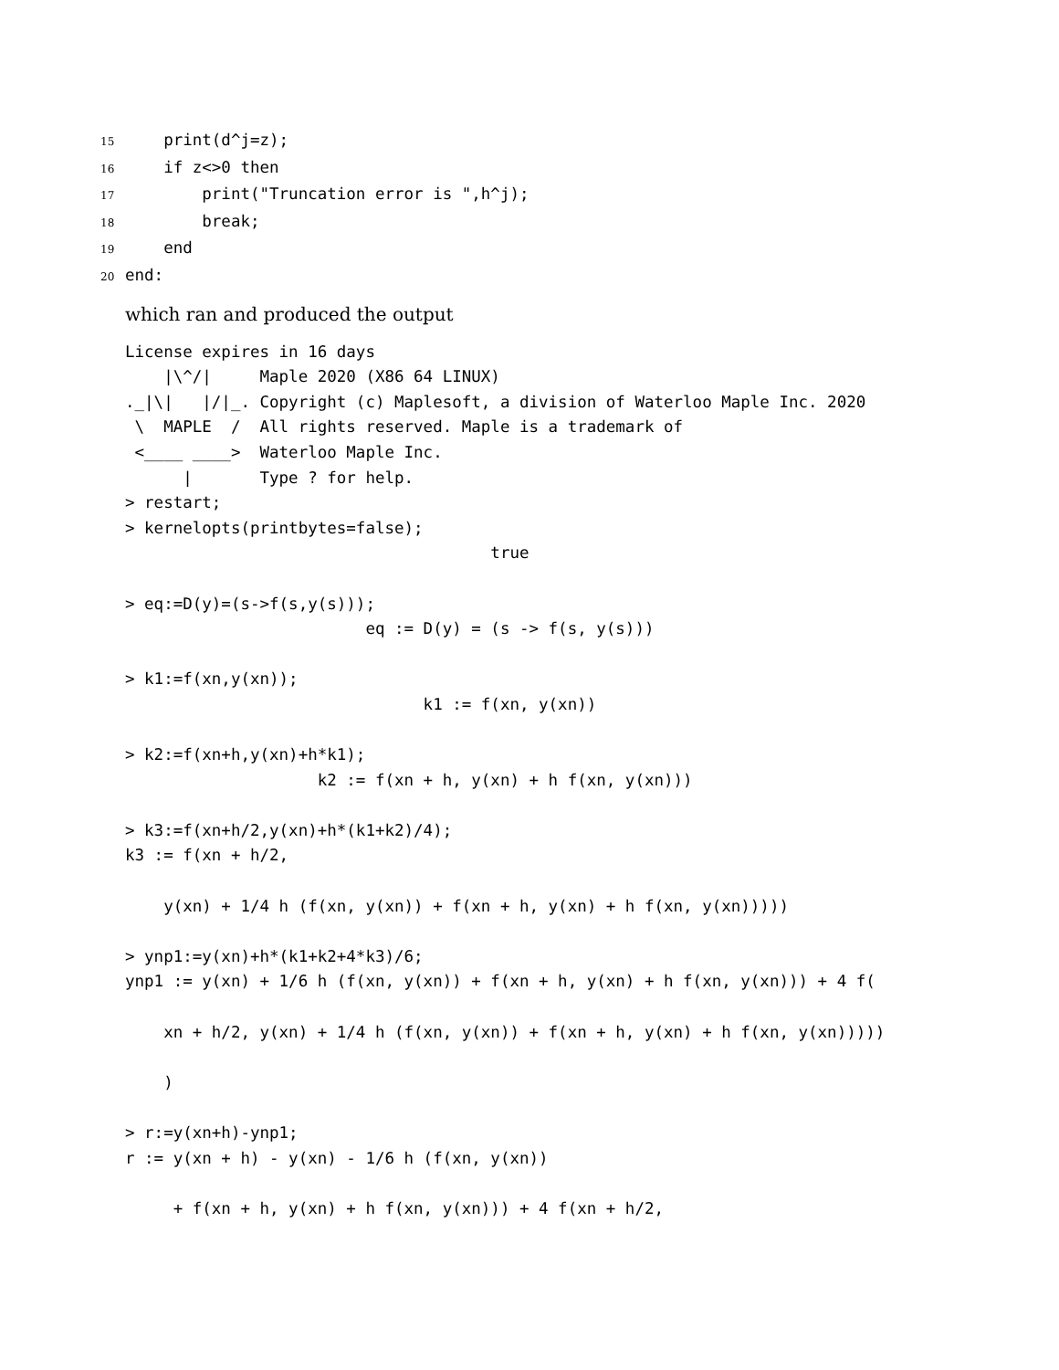15    print(d^j=z);
16    if z<>0 then
17        print("Truncation error is ",h^j);
18        break;
19    end
20end:
which ran and produced the output
License expires in 16 days
    |\^/|     Maple 2020 (X86 64 LINUX)
._|\|   |/|_. Copyright (c) Maplesoft, a division of Waterloo Maple Inc. 2020
 \  MAPLE  /  All rights reserved. Maple is a trademark of
 <____ ____>  Waterloo Maple Inc.
      |       Type ? for help.
> restart;
> kernelopts(printbytes=false);
                                      true

> eq:=D(y)=(s->f(s,y(s)));
                         eq := D(y) = (s -> f(s, y(s)))

> k1:=f(xn,y(xn));
                               k1 := f(xn, y(xn))

> k2:=f(xn+h,y(xn)+h*k1);
                    k2 := f(xn + h, y(xn) + h f(xn, y(xn)))

> k3:=f(xn+h/2,y(xn)+h*(k1+k2)/4);
k3 := f(xn + h/2,

    y(xn) + 1/4 h (f(xn, y(xn)) + f(xn + h, y(xn) + h f(xn, y(xn)))))

> ynp1:=y(xn)+h*(k1+k2+4*k3)/6;
ynp1 := y(xn) + 1/6 h (f(xn, y(xn)) + f(xn + h, y(xn) + h f(xn, y(xn))) + 4 f(

    xn + h/2, y(xn) + 1/4 h (f(xn, y(xn)) + f(xn + h, y(xn) + h f(xn, y(xn)))))

    )

> r:=y(xn+h)-ynp1;
r := y(xn + h) - y(xn) - 1/6 h (f(xn, y(xn))

     + f(xn + h, y(xn) + h f(xn, y(xn))) + 4 f(xn + h/2,